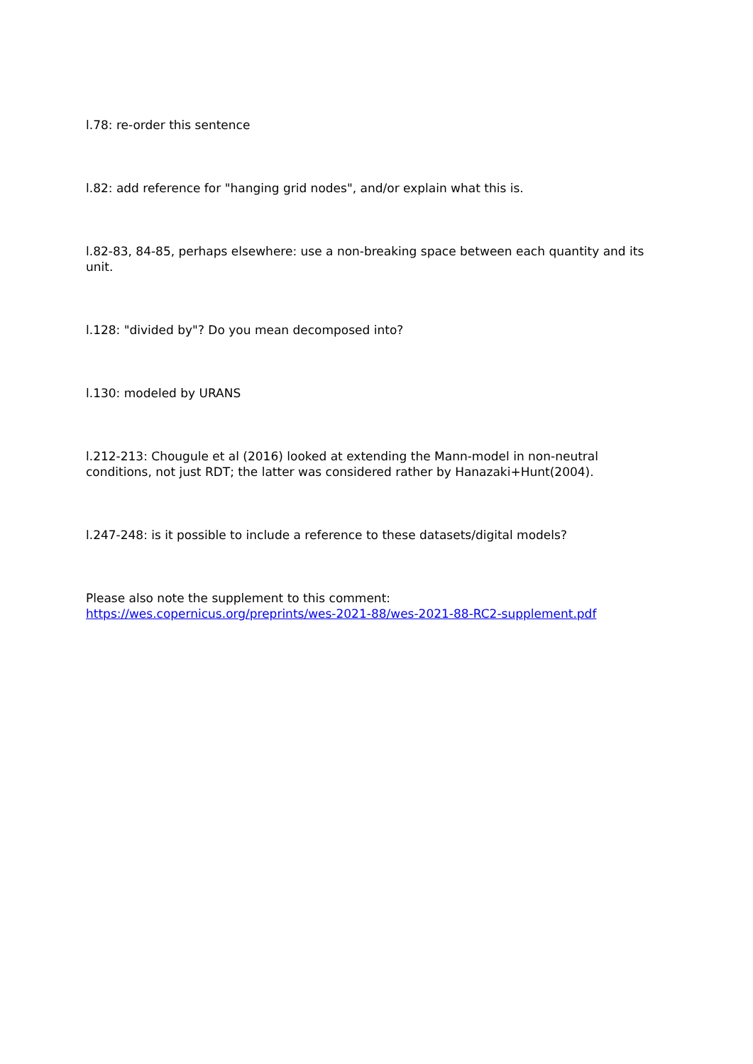l.78: re-order this sentence
l.82: add reference for "hanging grid nodes", and/or explain what this is.
l.82-83, 84-85, perhaps elsewhere: use a non-breaking space between each quantity and its unit.
l.128: "divided by"? Do you mean decomposed into?
l.130: modeled by URANS
l.212-213: Chougule et al (2016) looked at extending the Mann-model in non-neutral conditions, not just RDT; the latter was considered rather by Hanazaki+Hunt(2004).
l.247-248: is it possible to include a reference to these datasets/digital models?
Please also note the supplement to this comment:
https://wes.copernicus.org/preprints/wes-2021-88/wes-2021-88-RC2-supplement.pdf